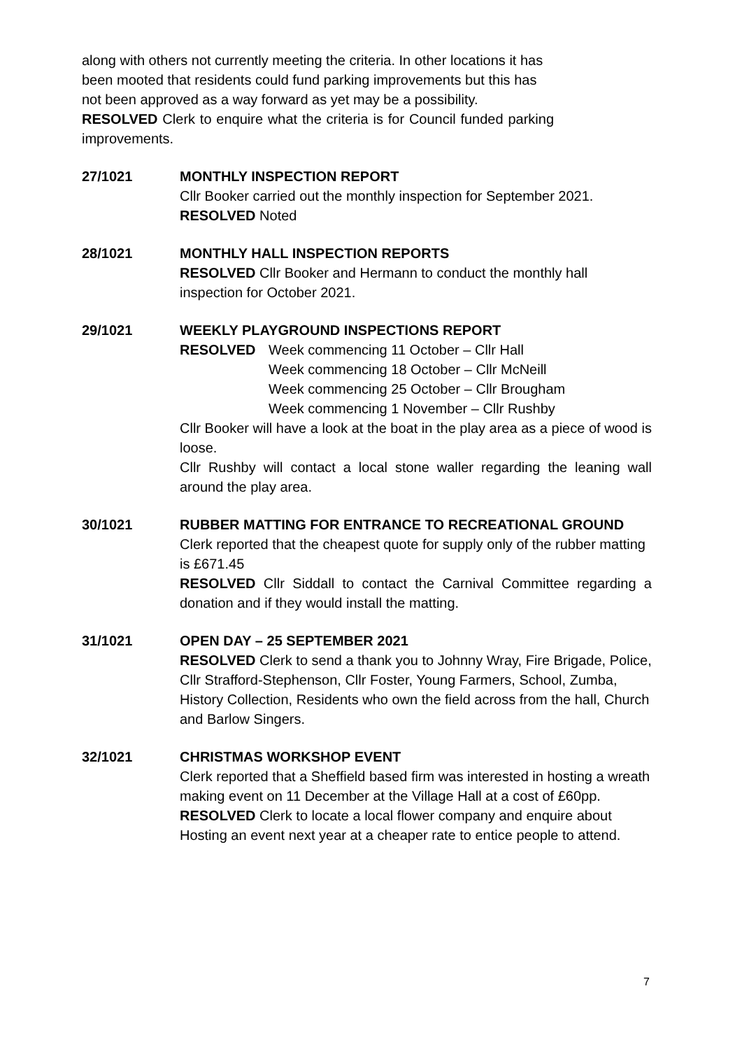along with others not currently meeting the criteria. In other locations it has been mooted that residents could fund parking improvements but this has not been approved as a way forward as yet may be a possibility.
RESOLVED Clerk to enquire what the criteria is for Council funded parking improvements.
27/1021 MONTHLY INSPECTION REPORT
Cllr Booker carried out the monthly inspection for September 2021.
RESOLVED Noted
28/1021 MONTHLY HALL INSPECTION REPORTS
RESOLVED Cllr Booker and Hermann to conduct the monthly hall inspection for October 2021.
29/1021 WEEKLY PLAYGROUND INSPECTIONS REPORT
RESOLVED Week commencing 11 October – Cllr Hall
Week commencing 18 October – Cllr McNeill
Week commencing 25 October – Cllr Brougham
Week commencing 1 November – Cllr Rushby
Cllr Booker will have a look at the boat in the play area as a piece of wood is loose.
Cllr Rushby will contact a local stone waller regarding the leaning wall around the play area.
30/1021 RUBBER MATTING FOR ENTRANCE TO RECREATIONAL GROUND
Clerk reported that the cheapest quote for supply only of the rubber matting is £671.45
RESOLVED Cllr Siddall to contact the Carnival Committee regarding a donation and if they would install the matting.
31/1021 OPEN DAY – 25 SEPTEMBER 2021
RESOLVED Clerk to send a thank you to Johnny Wray, Fire Brigade, Police, Cllr Strafford-Stephenson, Cllr Foster, Young Farmers, School, Zumba, History Collection, Residents who own the field across from the hall, Church and Barlow Singers.
32/1021 CHRISTMAS WORKSHOP EVENT
Clerk reported that a Sheffield based firm was interested in hosting a wreath making event on 11 December at the Village Hall at a cost of £60pp.
RESOLVED Clerk to locate a local flower company and enquire about Hosting an event next year at a cheaper rate to entice people to attend.
7